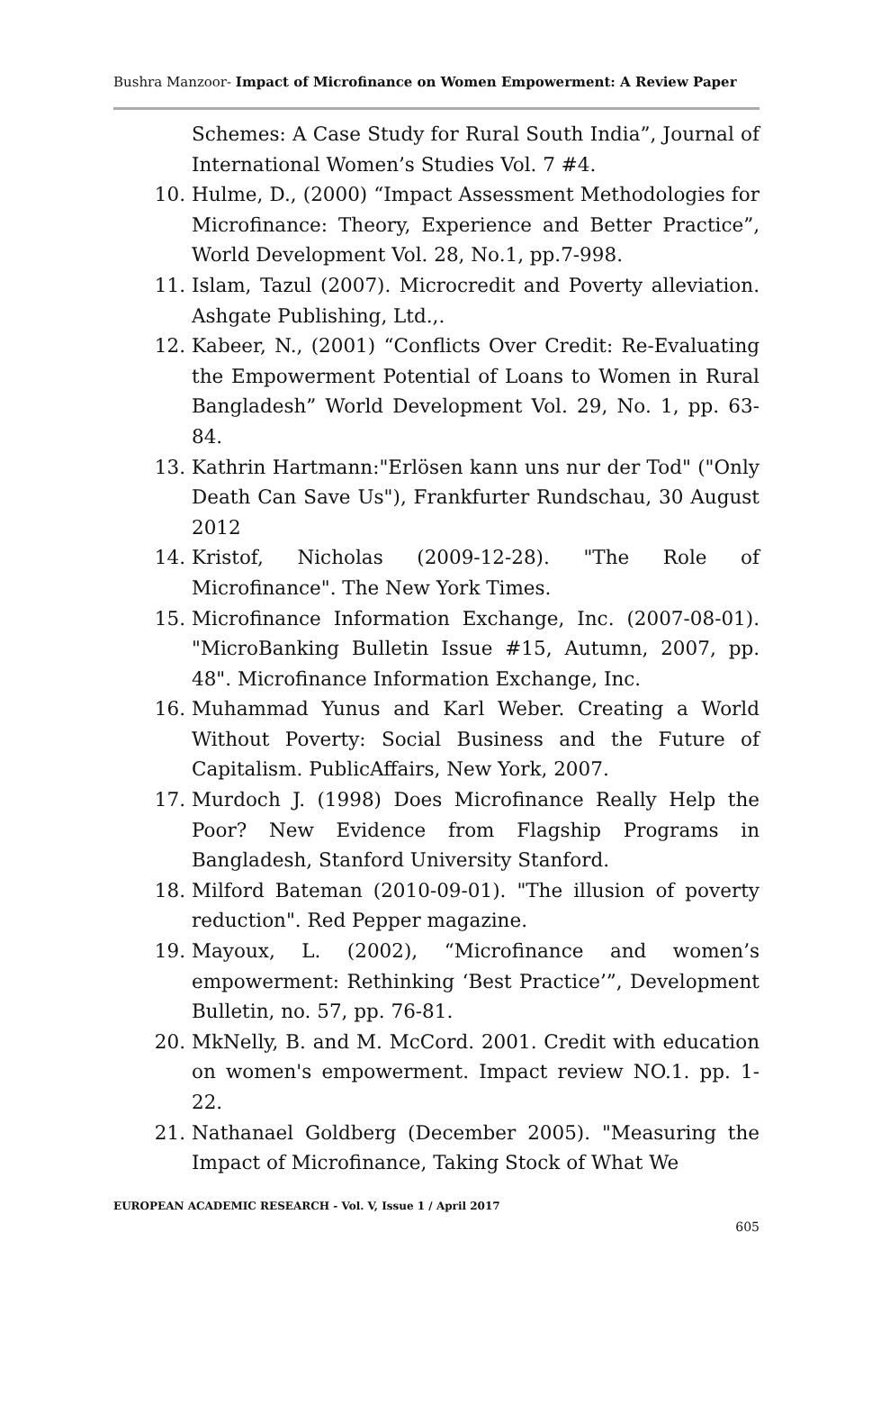Bushra Manzoor- Impact of Microfinance on Women Empowerment: A Review Paper
Schemes: A Case Study for Rural South India”, Journal of International Women’s Studies Vol. 7 #4.
10. Hulme, D., (2000) “Impact Assessment Methodologies for Microfinance: Theory, Experience and Better Practice”, World Development Vol. 28, No.1, pp.7-998.
11. Islam, Tazul (2007). Microcredit and Poverty alleviation. Ashgate Publishing, Ltd.,.
12. Kabeer, N., (2001) “Conflicts Over Credit: Re-Evaluating the Empowerment Potential of Loans to Women in Rural Bangladesh” World Development Vol. 29, No. 1, pp. 63-84.
13. Kathrin Hartmann:"Erlösen kann uns nur der Tod" ("Only Death Can Save Us"), Frankfurter Rundschau, 30 August 2012
14. Kristof, Nicholas (2009-12-28). "The Role of Microfinance". The New York Times.
15. Microfinance Information Exchange, Inc. (2007-08-01). "MicroBanking Bulletin Issue #15, Autumn, 2007, pp. 48". Microfinance Information Exchange, Inc.
16. Muhammad Yunus and Karl Weber. Creating a World Without Poverty: Social Business and the Future of Capitalism. PublicAffairs, New York, 2007.
17. Murdoch J. (1998) Does Microfinance Really Help the Poor? New Evidence from Flagship Programs in Bangladesh, Stanford University Stanford.
18. Milford Bateman (2010-09-01). "The illusion of poverty reduction". Red Pepper magazine.
19. Mayoux, L. (2002), “Microfinance and women’s empowerment: Rethinking ‘Best Practice’”, Development Bulletin, no. 57, pp. 76-81.
20. MkNelly, B. and M. McCord. 2001. Credit with education on women's empowerment. Impact review NO.1. pp. 1-22.
21. Nathanael Goldberg (December 2005). "Measuring the Impact of Microfinance, Taking Stock of What We
EUROPEAN ACADEMIC RESEARCH - Vol. V, Issue 1 / April 2017
605